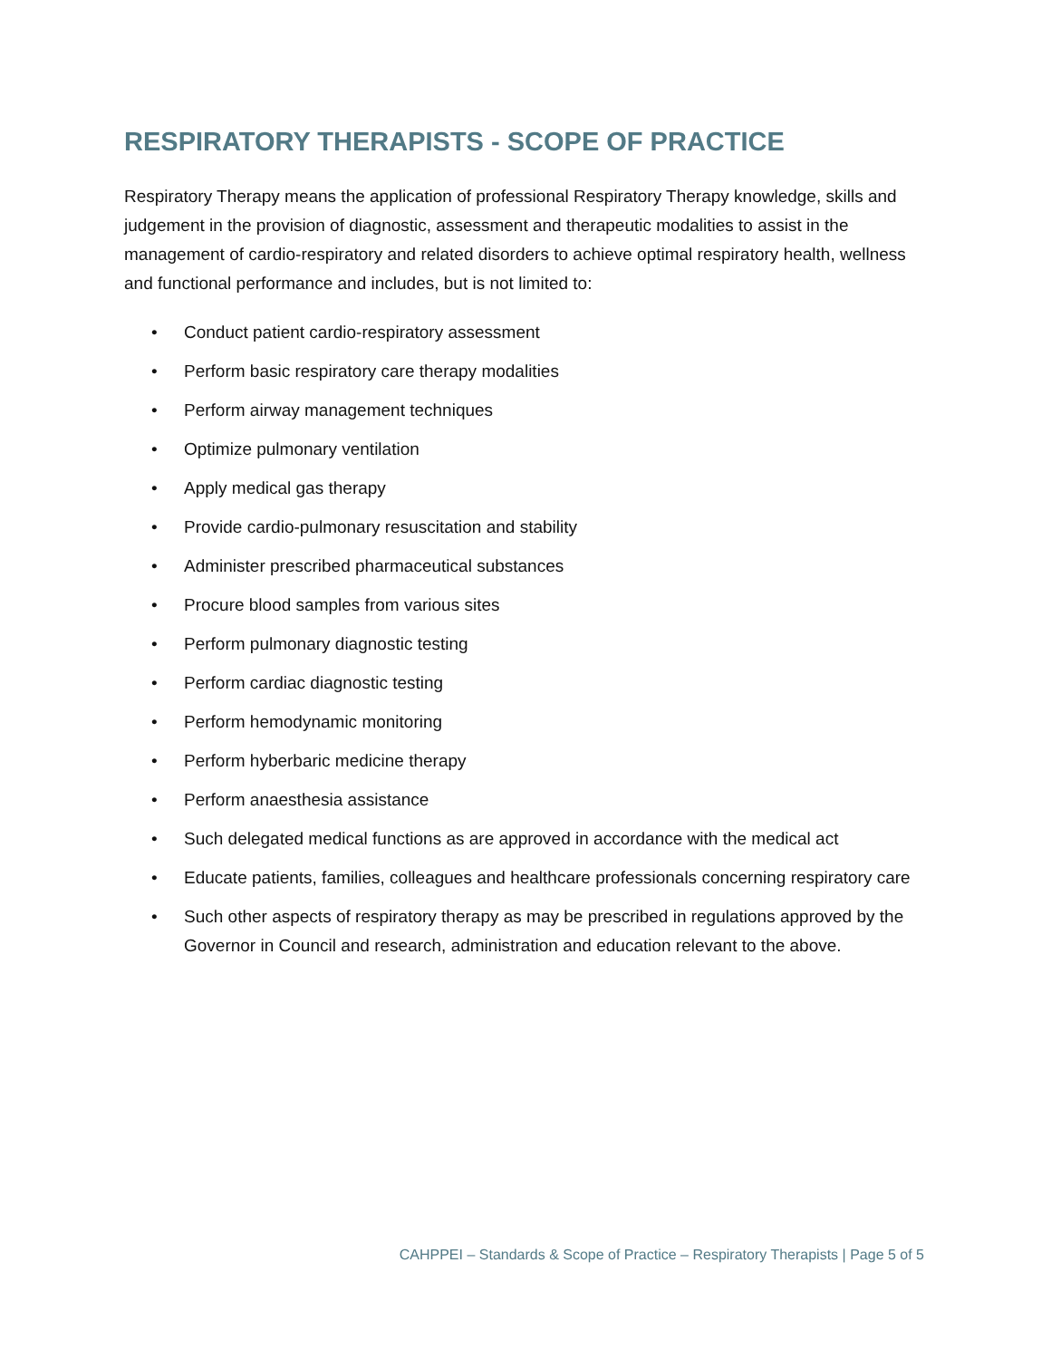RESPIRATORY THERAPISTS - SCOPE OF PRACTICE
Respiratory Therapy means the application of professional Respiratory Therapy knowledge, skills and judgement in the provision of diagnostic, assessment and therapeutic modalities to assist in the management of cardio-respiratory and related disorders to achieve optimal respiratory health, wellness and functional performance and includes, but is not limited to:
• Conduct patient cardio-respiratory assessment
• Perform basic respiratory care therapy modalities
• Perform airway management techniques
• Optimize pulmonary ventilation
• Apply medical gas therapy
• Provide cardio-pulmonary resuscitation and stability
• Administer prescribed pharmaceutical substances
• Procure blood samples from various sites
• Perform pulmonary diagnostic testing
• Perform cardiac diagnostic testing
• Perform hemodynamic monitoring
• Perform hyberbaric medicine therapy
• Perform anaesthesia assistance
• Such delegated medical functions as are approved in accordance with the medical act
• Educate patients, families, colleagues and healthcare professionals concerning respiratory care
• Such other aspects of respiratory therapy as may be prescribed in regulations approved by the Governor in Council and research, administration and education relevant to the above.
CAHPPEI – Standards & Scope of Practice – Respiratory Therapists | Page 5 of 5